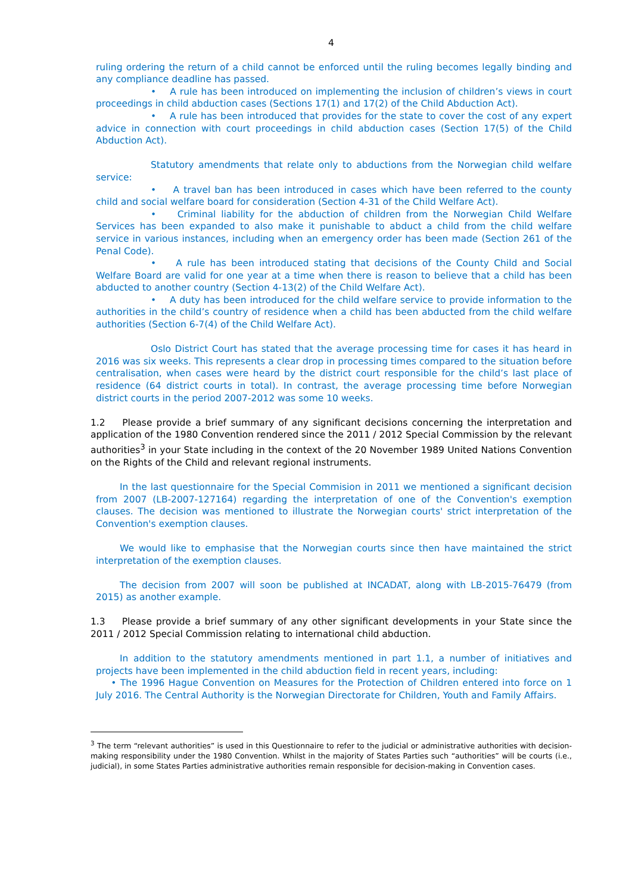4
ruling ordering the return of a child cannot be enforced until the ruling becomes legally binding and any compliance deadline has passed.
• A rule has been introduced on implementing the inclusion of children’s views in court proceedings in child abduction cases (Sections 17(1) and 17(2) of the Child Abduction Act).
• A rule has been introduced that provides for the state to cover the cost of any expert advice in connection with court proceedings in child abduction cases (Section 17(5) of the Child Abduction Act).
Statutory amendments that relate only to abductions from the Norwegian child welfare service:
• A travel ban has been introduced in cases which have been referred to the county child and social welfare board for consideration (Section 4-31 of the Child Welfare Act).
• Criminal liability for the abduction of children from the Norwegian Child Welfare Services has been expanded to also make it punishable to abduct a child from the child welfare service in various instances, including when an emergency order has been made (Section 261 of the Penal Code).
• A rule has been introduced stating that decisions of the County Child and Social Welfare Board are valid for one year at a time when there is reason to believe that a child has been abducted to another country (Section 4-13(2) of the Child Welfare Act).
• A duty has been introduced for the child welfare service to provide information to the authorities in the child’s country of residence when a child has been abducted from the child welfare authorities (Section 6-7(4) of the Child Welfare Act).
Oslo District Court has stated that the average processing time for cases it has heard in 2016 was six weeks. This represents a clear drop in processing times compared to the situation before centralisation, when cases were heard by the district court responsible for the child’s last place of residence (64 district courts in total). In contrast, the average processing time before Norwegian district courts in the period 2007-2012 was some 10 weeks.
1.2 Please provide a brief summary of any significant decisions concerning the interpretation and application of the 1980 Convention rendered since the 2011 / 2012 Special Commission by the relevant authorities<sup>3</sup> in your State including in the context of the 20 November 1989 United Nations Convention on the Rights of the Child and relevant regional instruments.
In the last questionnaire for the Special Commision in 2011 we mentioned a significant decision from 2007 (LB-2007-127164) regarding the interpretation of one of the Convention's exemption clauses. The decision was mentioned to illustrate the Norwegian courts' strict interpretation of the Convention's exemption clauses.
We would like to emphasise that the Norwegian courts since then have maintained the strict interpretation of the exemption clauses.
The decision from 2007 will soon be published at INCADAT, along with LB-2015-76479 (from 2015) as another example.
1.3 Please provide a brief summary of any other significant developments in your State since the 2011 / 2012 Special Commission relating to international child abduction.
In addition to the statutory amendments mentioned in part 1.1, a number of initiatives and projects have been implemented in the child abduction field in recent years, including:
• The 1996 Hague Convention on Measures for the Protection of Children entered into force on 1 July 2016. The Central Authority is the Norwegian Directorate for Children, Youth and Family Affairs.
<sup>3</sup> The term “relevant authorities” is used in this Questionnaire to refer to the judicial or administrative authorities with decision-making responsibility under the 1980 Convention. Whilst in the majority of States Parties such “authorities” will be courts (i.e., judicial), in some States Parties administrative authorities remain responsible for decision-making in Convention cases.